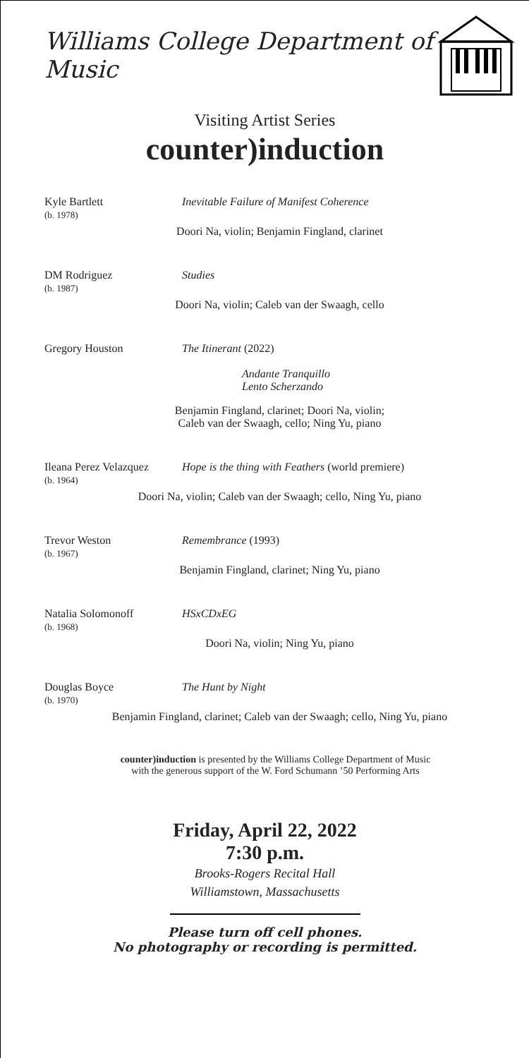Williams College Department of Music
Visiting Artist Series
counter)induction
Kyle Bartlett
(b. 1978)
Inevitable Failure of Manifest Coherence
Doori Na, violin; Benjamin Fingland, clarinet
DM Rodriguez
(b. 1987)
Studies
Doori Na, violin; Caleb van der Swaagh, cello
Gregory Houston The Itinerant (2022)
Andante Tranquillo
Lento Scherzando
Benjamin Fingland, clarinet; Doori Na, violin;
Caleb van der Swaagh, cello; Ning Yu, piano
Ileana Perez Velazquez
(b. 1964)
Hope is the thing with Feathers (world premiere)
Doori Na, violin; Caleb van der Swaagh; cello, Ning Yu, piano
Trevor Weston
(b. 1967)
Remembrance (1993)
Benjamin Fingland, clarinet; Ning Yu, piano
Natalia Solomonoff
(b. 1968)
HSxCDxEG
Doori Na, violin; Ning Yu, piano
Douglas Boyce
(b. 1970)
The Hunt by Night
Benjamin Fingland, clarinet; Caleb van der Swaagh; cello, Ning Yu, piano
counter)induction is presented by the Williams College Department of Music
with the generous support of the W. Ford Schumann ’50 Performing Arts
Friday, April 22, 2022
7:30 p.m.
Brooks-Rogers Recital Hall
Williamstown, Massachusetts
Please turn off cell phones.
No photography or recording is permitted.